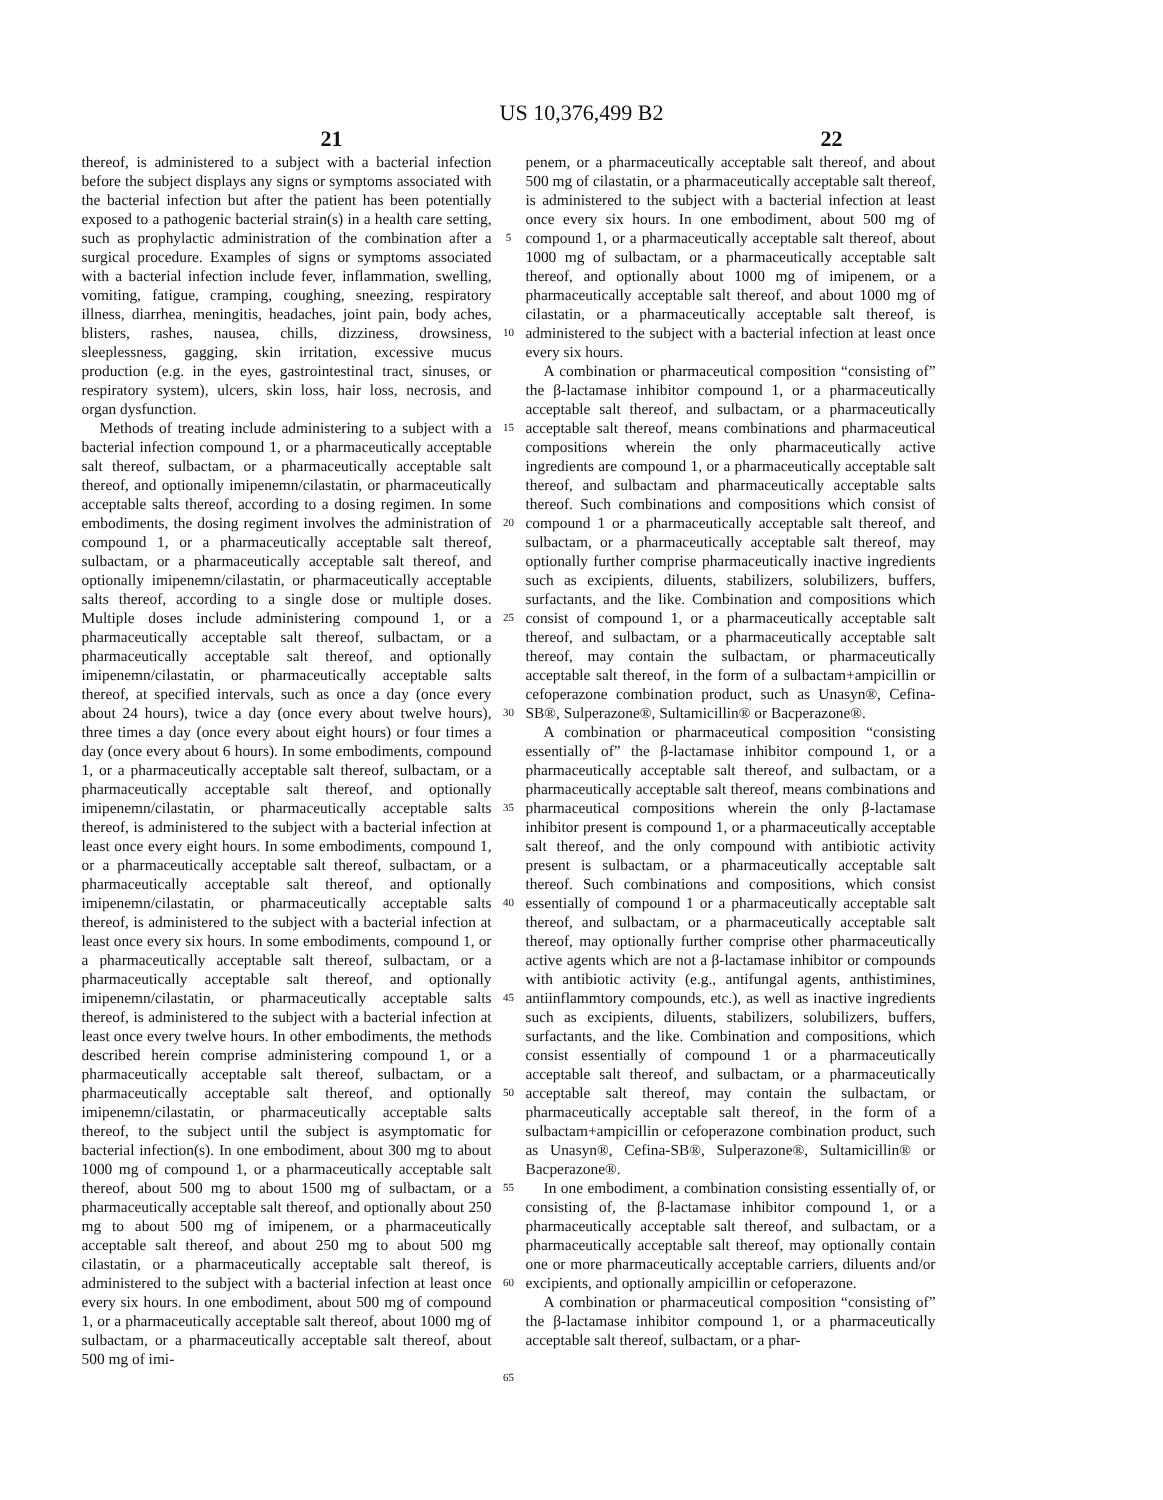US 10,376,499 B2
21 22
thereof, is administered to a subject with a bacterial infection before the subject displays any signs or symptoms associated with the bacterial infection but after the patient has been potentially exposed to a pathogenic bacterial strain(s) in a health care setting, such as prophylactic administration of the combination after a surgical procedure. Examples of signs or symptoms associated with a bacterial infection include fever, inflammation, swelling, vomiting, fatigue, cramping, coughing, sneezing, respiratory illness, diarrhea, meningitis, headaches, joint pain, body aches, blisters, rashes, nausea, chills, dizziness, drowsiness, sleeplessness, gagging, skin irritation, excessive mucus production (e.g. in the eyes, gastrointestinal tract, sinuses, or respiratory system), ulcers, skin loss, hair loss, necrosis, and organ dysfunction.
Methods of treating include administering to a subject with a bacterial infection compound 1, or a pharmaceutically acceptable salt thereof, sulbactam, or a pharmaceutically acceptable salt thereof, and optionally imipenemn/cilastatin, or pharmaceutically acceptable salts thereof, according to a dosing regimen. In some embodiments, the dosing regiment involves the administration of compound 1, or a pharmaceutically acceptable salt thereof, sulbactam, or a pharmaceutically acceptable salt thereof, and optionally imipenemn/cilastatin, or pharmaceutically acceptable salts thereof, according to a single dose or multiple doses. Multiple doses include administering compound 1, or a pharmaceutically acceptable salt thereof, sulbactam, or a pharmaceutically acceptable salt thereof, and optionally imipenemn/cilastatin, or pharmaceutically acceptable salts thereof, at specified intervals, such as once a day (once every about 24 hours), twice a day (once every about twelve hours), three times a day (once every about eight hours) or four times a day (once every about 6 hours). In some embodiments, compound 1, or a pharmaceutically acceptable salt thereof, sulbactam, or a pharmaceutically acceptable salt thereof, and optionally imipenemn/cilastatin, or pharmaceutically acceptable salts thereof, is administered to the subject with a bacterial infection at least once every eight hours. In some embodiments, compound 1, or a pharmaceutically acceptable salt thereof, sulbactam, or a pharmaceutically acceptable salt thereof, and optionally imipenemn/cilastatin, or pharmaceutically acceptable salts thereof, is administered to the subject with a bacterial infection at least once every six hours. In some embodiments, compound 1, or a pharmaceutically acceptable salt thereof, sulbactam, or a pharmaceutically acceptable salt thereof, and optionally imipenemn/cilastatin, or pharmaceutically acceptable salts thereof, is administered to the subject with a bacterial infection at least once every twelve hours. In other embodiments, the methods described herein comprise administering compound 1, or a pharmaceutically acceptable salt thereof, sulbactam, or a pharmaceutically acceptable salt thereof, and optionally imipenemn/cilastatin, or pharmaceutically acceptable salts thereof, to the subject until the subject is asymptomatic for bacterial infection(s). In one embodiment, about 300 mg to about 1000 mg of compound 1, or a pharmaceutically acceptable salt thereof, about 500 mg to about 1500 mg of sulbactam, or a pharmaceutically acceptable salt thereof, and optionally about 250 mg to about 500 mg of imipenem, or a pharmaceutically acceptable salt thereof, and about 250 mg to about 500 mg cilastatin, or a pharmaceutically acceptable salt thereof, is administered to the subject with a bacterial infection at least once every six hours. In one embodiment, about 500 mg of compound 1, or a pharmaceutically acceptable salt thereof, about 1000 mg of sulbactam, or a pharmaceutically acceptable salt thereof, about 500 mg of imi-
5
10
15
20
25
30
35
40
45
50
55
60
65
penem, or a pharmaceutically acceptable salt thereof, and about 500 mg of cilastatin, or a pharmaceutically acceptable salt thereof, is administered to the subject with a bacterial infection at least once every six hours. In one embodiment, about 500 mg of compound 1, or a pharmaceutically acceptable salt thereof, about 1000 mg of sulbactam, or a pharmaceutically acceptable salt thereof, and optionally about 1000 mg of imipenem, or a pharmaceutically acceptable salt thereof, and about 1000 mg of cilastatin, or a pharmaceutically acceptable salt thereof, is administered to the subject with a bacterial infection at least once every six hours.
A combination or pharmaceutical composition “consisting of” the β-lactamase inhibitor compound 1, or a pharmaceutically acceptable salt thereof, and sulbactam, or a pharmaceutically acceptable salt thereof, means combinations and pharmaceutical compositions wherein the only pharmaceutically active ingredients are compound 1, or a pharmaceutically acceptable salt thereof, and sulbactam and pharmaceutically acceptable salts thereof. Such combinations and compositions which consist of compound 1 or a pharmaceutically acceptable salt thereof, and sulbactam, or a pharmaceutically acceptable salt thereof, may optionally further comprise pharmaceutically inactive ingredients such as excipients, diluents, stabilizers, solubilizers, buffers, surfactants, and the like. Combination and compositions which consist of compound 1, or a pharmaceutically acceptable salt thereof, and sulbactam, or a pharmaceutically acceptable salt thereof, may contain the sulbactam, or pharmaceutically acceptable salt thereof, in the form of a sulbactam+ampicillin or cefoperazone combination product, such as Unasyn®, Cefina-SB®, Sulperazone®, Sultamicillin® or Bacperazone®.
A combination or pharmaceutical composition “consisting essentially of” the β-lactamase inhibitor compound 1, or a pharmaceutically acceptable salt thereof, and sulbactam, or a pharmaceutically acceptable salt thereof, means combinations and pharmaceutical compositions wherein the only β-lactamase inhibitor present is compound 1, or a pharmaceutically acceptable salt thereof, and the only compound with antibiotic activity present is sulbactam, or a pharmaceutically acceptable salt thereof. Such combinations and compositions, which consist essentially of compound 1 or a pharmaceutically acceptable salt thereof, and sulbactam, or a pharmaceutically acceptable salt thereof, may optionally further comprise other pharmaceutically active agents which are not a β-lactamase inhibitor or compounds with antibiotic activity (e.g., antifungal agents, anthistimines, antiinflammtory compounds, etc.), as well as inactive ingredients such as excipients, diluents, stabilizers, solubilizers, buffers, surfactants, and the like. Combination and compositions, which consist essentially of compound 1 or a pharmaceutically acceptable salt thereof, and sulbactam, or a pharmaceutically acceptable salt thereof, may contain the sulbactam, or pharmaceutically acceptable salt thereof, in the form of a sulbactam+ampicillin or cefoperazone combination product, such as Unasyn®, Cefina-SB®, Sulperazone®, Sultamicillin® or Bacperazone®.
In one embodiment, a combination consisting essentially of, or consisting of, the β-lactamase inhibitor compound 1, or a pharmaceutically acceptable salt thereof, and sulbactam, or a pharmaceutically acceptable salt thereof, may optionally contain one or more pharmaceutically acceptable carriers, diluents and/or excipients, and optionally ampicillin or cefoperazone.
A combination or pharmaceutical composition “consisting of” the β-lactamase inhibitor compound 1, or a pharmaceutically acceptable salt thereof, sulbactam, or a phar-